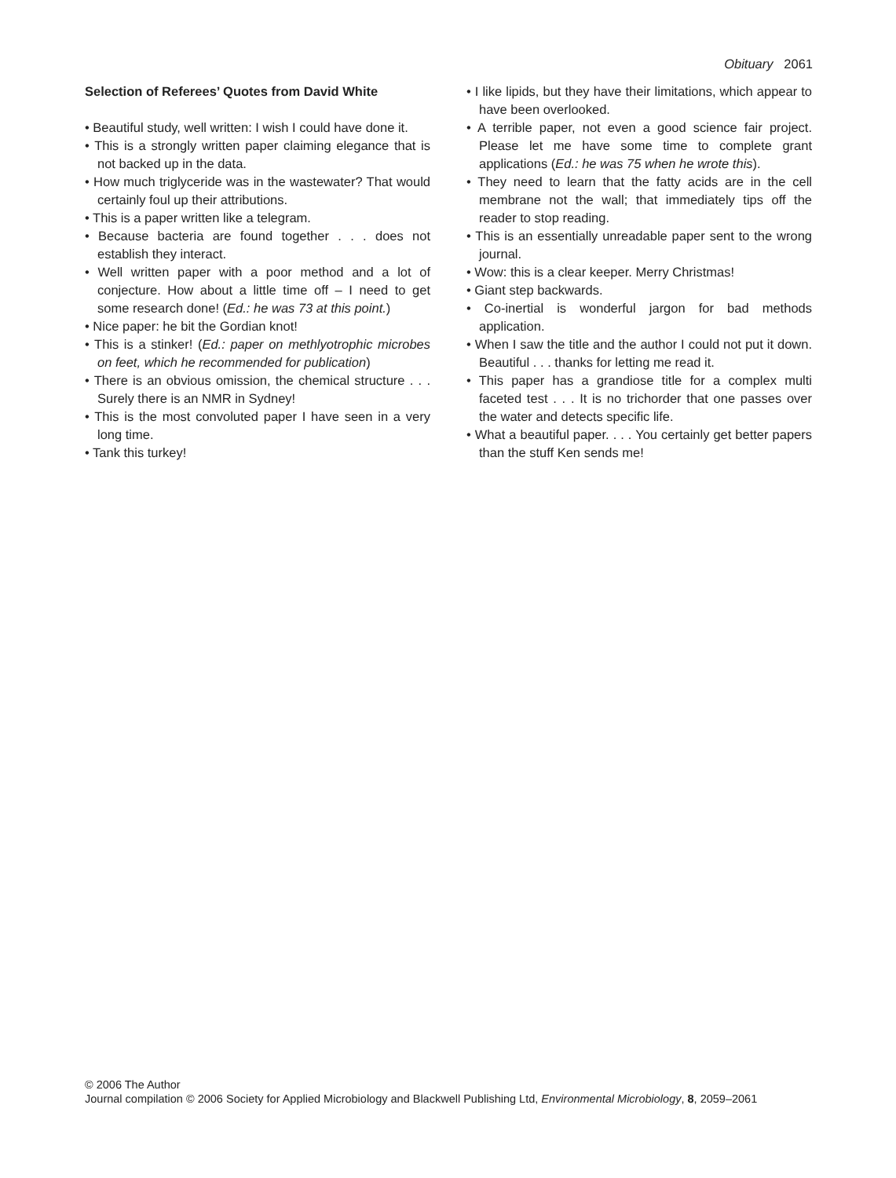Obituary 2061
Selection of Referees’ Quotes from David White
• Beautiful study, well written: I wish I could have done it.
• This is a strongly written paper claiming elegance that is not backed up in the data.
• How much triglyceride was in the wastewater? That would certainly foul up their attributions.
• This is a paper written like a telegram.
• Because bacteria are found together . . . does not establish they interact.
• Well written paper with a poor method and a lot of conjecture. How about a little time off – I need to get some research done! (Ed.: he was 73 at this point.)
• Nice paper: he bit the Gordian knot!
• This is a stinker! (Ed.: paper on methlyotrophic microbes on feet, which he recommended for publication)
• There is an obvious omission, the chemical structure . . . Surely there is an NMR in Sydney!
• This is the most convoluted paper I have seen in a very long time.
• Tank this turkey!
• I like lipids, but they have their limitations, which appear to have been overlooked.
• A terrible paper, not even a good science fair project. Please let me have some time to complete grant applications (Ed.: he was 75 when he wrote this).
• They need to learn that the fatty acids are in the cell membrane not the wall; that immediately tips off the reader to stop reading.
• This is an essentially unreadable paper sent to the wrong journal.
• Wow: this is a clear keeper. Merry Christmas!
• Giant step backwards.
• Co-inertial is wonderful jargon for bad methods application.
• When I saw the title and the author I could not put it down. Beautiful . . . thanks for letting me read it.
• This paper has a grandiose title for a complex multi faceted test . . . It is no trichorder that one passes over the water and detects specific life.
• What a beautiful paper. . . . You certainly get better papers than the stuff Ken sends me!
© 2006 The Author
Journal compilation © 2006 Society for Applied Microbiology and Blackwell Publishing Ltd, Environmental Microbiology, 8, 2059–2061